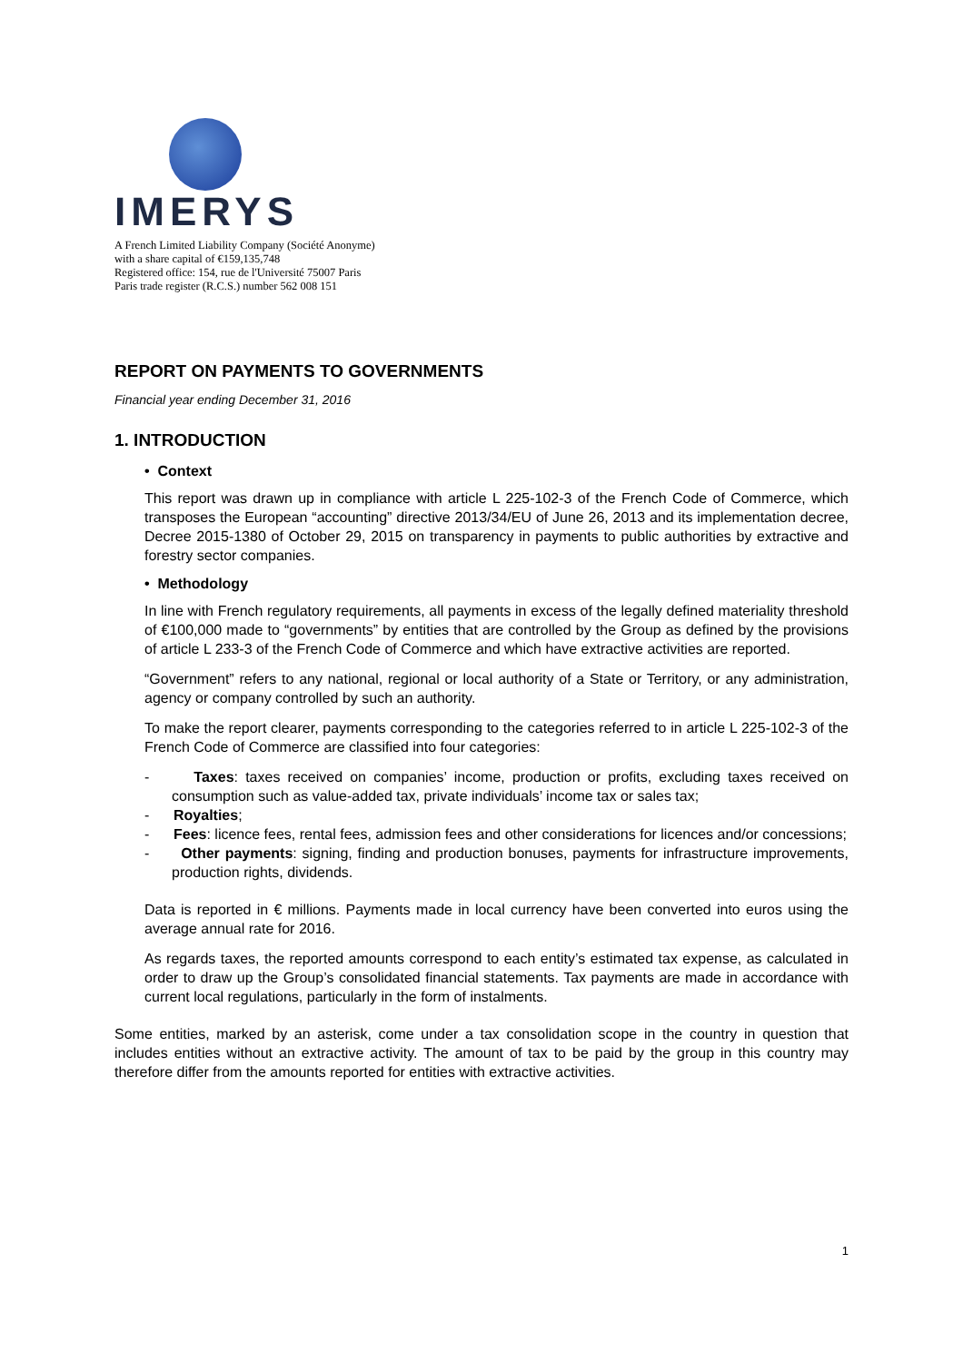IMERYS
A French Limited Liability Company (Société Anonyme)
with a share capital of €159,135,748
Registered office: 154, rue de l'Université 75007 Paris
Paris trade register (R.C.S.) number 562 008 151
REPORT ON PAYMENTS TO GOVERNMENTS
Financial year ending December 31, 2016
1. INTRODUCTION
• Context
This report was drawn up in compliance with article L 225-102-3 of the French Code of Commerce, which transposes the European “accounting” directive 2013/34/EU of June 26, 2013 and its implementation decree, Decree 2015-1380 of October 29, 2015 on transparency in payments to public authorities by extractive and forestry sector companies.
• Methodology
In line with French regulatory requirements, all payments in excess of the legally defined materiality threshold of €100,000 made to “governments” by entities that are controlled by the Group as defined by the provisions of article L 233-3 of the French Code of Commerce and which have extractive activities are reported.
“Government” refers to any national, regional or local authority of a State or Territory, or any administration, agency or company controlled by such an authority.
To make the report clearer, payments corresponding to the categories referred to in article L 225-102-3 of the French Code of Commerce are classified into four categories:
- Taxes: taxes received on companies’ income, production or profits, excluding taxes received on consumption such as value-added tax, private individuals’ income tax or sales tax;
- Royalties;
- Fees: licence fees, rental fees, admission fees and other considerations for licences and/or concessions;
- Other payments: signing, finding and production bonuses, payments for infrastructure improvements, production rights, dividends.
Data is reported in € millions. Payments made in local currency have been converted into euros using the average annual rate for 2016.
As regards taxes, the reported amounts correspond to each entity’s estimated tax expense, as calculated in order to draw up the Group’s consolidated financial statements. Tax payments are made in accordance with current local regulations, particularly in the form of instalments.
Some entities, marked by an asterisk, come under a tax consolidation scope in the country in question that includes entities without an extractive activity. The amount of tax to be paid by the group in this country may therefore differ from the amounts reported for entities with extractive activities.
1